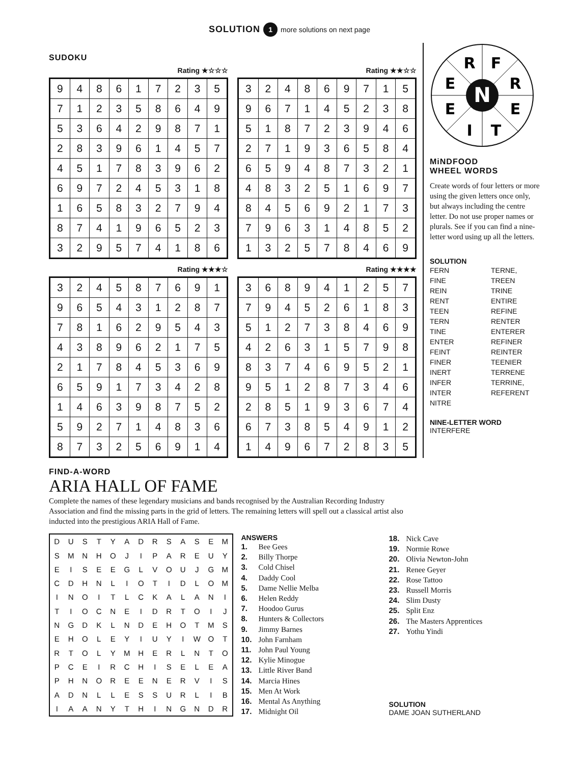SOLUTION 1 more solutions on next page
SUDOKU
Rating ★☆☆☆
| 9 | 4 | 8 | 6 | 1 | 7 | 2 | 3 | 5 |
| 7 | 1 | 2 | 3 | 5 | 8 | 6 | 4 | 9 |
| 5 | 3 | 6 | 4 | 2 | 9 | 8 | 7 | 1 |
| 2 | 8 | 3 | 9 | 6 | 1 | 4 | 5 | 7 |
| 4 | 5 | 1 | 7 | 8 | 3 | 9 | 6 | 2 |
| 6 | 9 | 7 | 2 | 4 | 5 | 3 | 1 | 8 |
| 1 | 6 | 5 | 8 | 3 | 2 | 7 | 9 | 4 |
| 8 | 7 | 4 | 1 | 9 | 6 | 5 | 2 | 3 |
| 3 | 2 | 9 | 5 | 7 | 4 | 1 | 8 | 6 |
Rating ★★☆☆
| 3 | 2 | 4 | 8 | 6 | 9 | 7 | 1 | 5 |
| 9 | 6 | 7 | 1 | 4 | 5 | 2 | 3 | 8 |
| 5 | 1 | 8 | 7 | 2 | 3 | 9 | 4 | 6 |
| 2 | 7 | 1 | 9 | 3 | 6 | 5 | 8 | 4 |
| 6 | 5 | 9 | 4 | 8 | 7 | 3 | 2 | 1 |
| 4 | 8 | 3 | 2 | 5 | 1 | 6 | 9 | 7 |
| 8 | 4 | 5 | 6 | 9 | 2 | 1 | 7 | 3 |
| 7 | 9 | 6 | 3 | 1 | 4 | 8 | 5 | 2 |
| 1 | 3 | 2 | 5 | 7 | 8 | 4 | 6 | 9 |
Rating ★★★☆
| 3 | 2 | 4 | 5 | 8 | 7 | 6 | 9 | 1 |
| 9 | 6 | 5 | 4 | 3 | 1 | 2 | 8 | 7 |
| 7 | 8 | 1 | 6 | 2 | 9 | 5 | 4 | 3 |
| 4 | 3 | 8 | 9 | 6 | 2 | 1 | 7 | 5 |
| 2 | 1 | 7 | 8 | 4 | 5 | 3 | 6 | 9 |
| 6 | 5 | 9 | 1 | 7 | 3 | 4 | 2 | 8 |
| 1 | 4 | 6 | 3 | 9 | 8 | 7 | 5 | 2 |
| 5 | 9 | 2 | 7 | 1 | 4 | 8 | 3 | 6 |
| 8 | 7 | 3 | 2 | 5 | 6 | 9 | 1 | 4 |
Rating ★★★★
| 3 | 6 | 8 | 9 | 4 | 1 | 2 | 5 | 7 |
| 7 | 9 | 4 | 5 | 2 | 6 | 1 | 8 | 3 |
| 5 | 1 | 2 | 7 | 3 | 8 | 4 | 6 | 9 |
| 4 | 2 | 6 | 3 | 1 | 5 | 7 | 9 | 8 |
| 8 | 3 | 7 | 4 | 6 | 9 | 5 | 2 | 1 |
| 9 | 5 | 1 | 2 | 8 | 7 | 3 | 4 | 6 |
| 2 | 8 | 5 | 1 | 9 | 3 | 6 | 7 | 4 |
| 6 | 7 | 3 | 8 | 5 | 4 | 9 | 1 | 2 |
| 1 | 4 | 9 | 6 | 7 | 2 | 8 | 3 | 5 |
N
R
F
E
R
E
E
I
T
MiNDFOOD
WHEEL WORDS
Create words of four letters or more using the given letters once only, but always including the centre letter. Do not use proper names or plurals. See if you can find a nine-letter word using up all the letters.
SOLUTION
FERN
FINE
REIN
RENT
TEEN
TERN
TINE
ENTER
FEINT
FINER
INERT
INFER
INTER
NITRE
TERNE,
TREEN
TRINE
ENTIRE
REFINE
RENTER
ENTERER
REFINER
REINTER
TEENIER
TERRENE
TERRINE,
REFERENT
NINE-LETTER WORD
INTERFERE
FIND-A-WORD
ARIA HALL OF FAME
Complete the names of these legendary musicians and bands recognised by the Australian Recording Industry Association and find the missing parts in the grid of letters. The remaining letters will spell out a classical artist also inducted into the prestigious ARIA Hall of Fame.
| D | U | S | T | Y | A | D | R | S | A | S | E | M |
| S | M | N | H | O | J | I | P | A | R | E | U | Y |
| E | I | S | E | E | G | L | V | O | U | J | G | M |
| C | D | H | N | L | I | O | T | I | D | L | O | M |
| I | N | O | I | T | L | C | K | A | L | A | N | I |
| T | I | O | C | N | E | I | D | R | T | O | I | J |
| N | G | D | K | L | N | D | E | H | O | T | M | S |
| E | H | O | L | E | Y | I | U | Y | I | W | O | T |
| R | T | O | L | Y | M | H | E | R | L | N | T | O |
| P | C | E | I | R | C | H | I | S | E | L | E | A |
| P | H | N | O | R | E | E | N | E | R | V | I | S |
| A | D | N | L | L | E | S | S | U | R | L | I | B |
| I | A | A | N | Y | T | H | I | N | G | N | D | R |
ANSWERS
1. Bee Gees
2. Billy Thorpe
3. Cold Chisel
4. Daddy Cool
5. Dame Nellie Melba
6. Helen Reddy
7. Hoodoo Gurus
8. Hunters & Collectors
9. Jimmy Barnes
10. John Farnham
11. John Paul Young
12. Kylie Minogue
13. Little River Band
14. Marcia Hines
15. Men At Work
16. Mental As Anything
17. Midnight Oil
18. Nick Cave
19. Normie Rowe
20. Olivia Newton-John
21. Renee Geyer
22. Rose Tattoo
23. Russell Morris
24. Slim Dusty
25. Split Enz
26. The Masters Apprentices
27. Yothu Yindi
SOLUTION
DAME JOAN SUTHERLAND